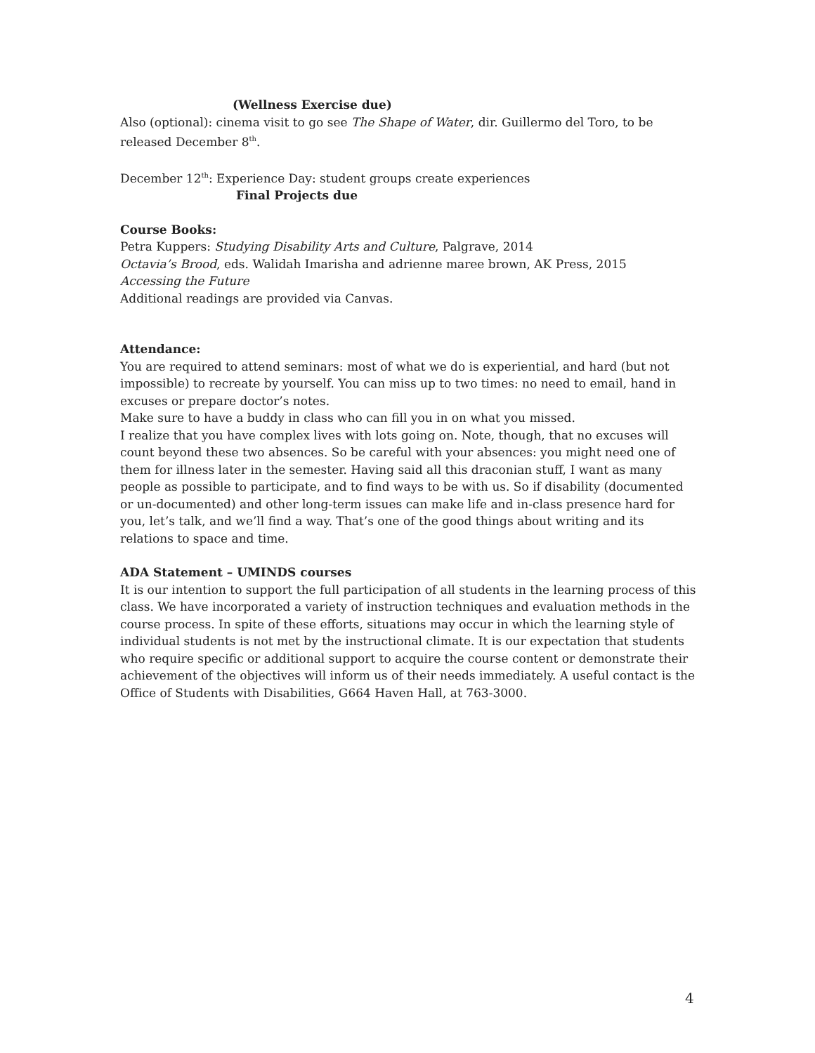(Wellness Exercise due)
Also (optional): cinema visit to go see The Shape of Water, dir. Guillermo del Toro, to be released December 8<sup>th</sup>.
December 12<sup>th</sup>: Experience Day: student groups create experiences
Final Projects due
Course Books:
Petra Kuppers: Studying Disability Arts and Culture, Palgrave, 2014
Octavia’s Brood, eds. Walidah Imarisha and adrienne maree brown, AK Press, 2015
Accessing the Future
Additional readings are provided via Canvas.
Attendance:
You are required to attend seminars: most of what we do is experiential, and hard (but not impossible) to recreate by yourself. You can miss up to two times: no need to email, hand in excuses or prepare doctor’s notes.
Make sure to have a buddy in class who can fill you in on what you missed.
I realize that you have complex lives with lots going on. Note, though, that no excuses will count beyond these two absences. So be careful with your absences: you might need one of them for illness later in the semester. Having said all this draconian stuff, I want as many people as possible to participate, and to find ways to be with us. So if disability (documented or un-documented) and other long-term issues can make life and in-class presence hard for you, let’s talk, and we’ll find a way. That’s one of the good things about writing and its relations to space and time.
ADA Statement – UMINDS courses
It is our intention to support the full participation of all students in the learning process of this class. We have incorporated a variety of instruction techniques and evaluation methods in the course process. In spite of these efforts, situations may occur in which the learning style of individual students is not met by the instructional climate. It is our expectation that students who require specific or additional support to acquire the course content or demonstrate their achievement of the objectives will inform us of their needs immediately. A useful contact is the Office of Students with Disabilities, G664 Haven Hall, at 763-3000.
4